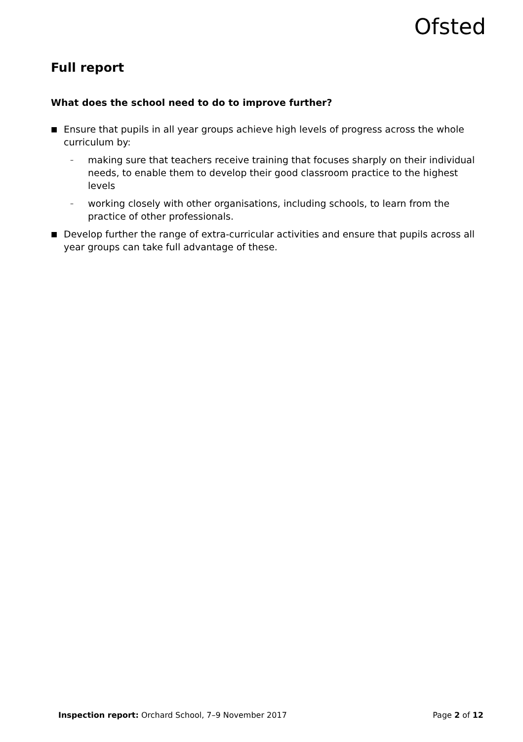Ofsted
Full report
What does the school need to do to improve further?
■
Ensure that pupils in all year groups achieve high levels of progress across the whole curriculum by:
–
making sure that teachers receive training that focuses sharply on their individual needs, to enable them to develop their good classroom practice to the highest levels
–
working closely with other organisations, including schools, to learn from the practice of other professionals.
■
Develop further the range of extra-curricular activities and ensure that pupils across all year groups can take full advantage of these.
Inspection report: Orchard School, 7–9 November 2017 Page 2 of 12